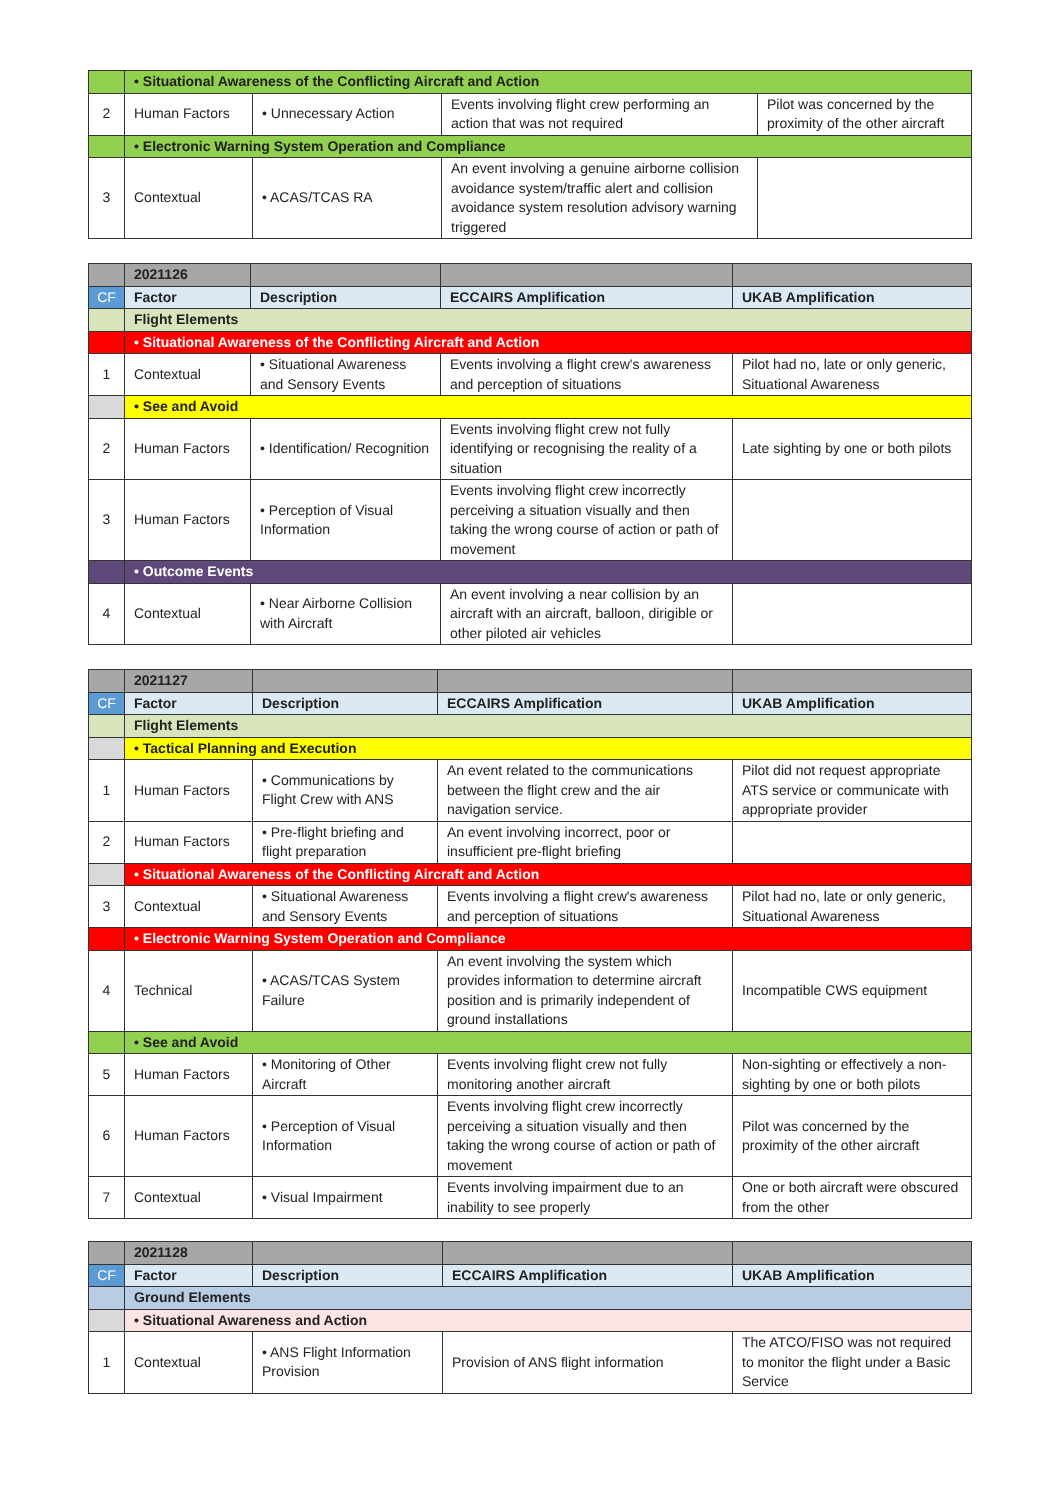| | • Situational Awareness of the Conflicting Aircraft and Action | | | |
| 2 | Human Factors | • Unnecessary Action | Events involving flight crew performing an action that was not required | Pilot was concerned by the proximity of the other aircraft |
| | • Electronic Warning System Operation and Compliance | | | |
| 3 | Contextual | • ACAS/TCAS RA | An event involving a genuine airborne collision avoidance system/traffic alert and collision avoidance system resolution advisory warning triggered | |
| | 2021126 | | | |
| CF | Factor | Description | ECCAIRS Amplification | UKAB Amplification |
| | Flight Elements | | | |
| | • Situational Awareness of the Conflicting Aircraft and Action | | | |
| 1 | Contextual | • Situational Awareness and Sensory Events | Events involving a flight crew's awareness and perception of situations | Pilot had no, late or only generic, Situational Awareness |
| | • See and Avoid | | | |
| 2 | Human Factors | • Identification/ Recognition | Events involving flight crew not fully identifying or recognising the reality of a situation | Late sighting by one or both pilots |
| 3 | Human Factors | • Perception of Visual Information | Events involving flight crew incorrectly perceiving a situation visually and then taking the wrong course of action or path of movement | |
| | • Outcome Events | | | |
| 4 | Contextual | • Near Airborne Collision with Aircraft | An event involving a near collision by an aircraft with an aircraft, balloon, dirigible or other piloted air vehicles | |
| | 2021127 | | | |
| CF | Factor | Description | ECCAIRS Amplification | UKAB Amplification |
| | Flight Elements | | | |
| | • Tactical Planning and Execution | | | |
| 1 | Human Factors | • Communications by Flight Crew with ANS | An event related to the communications between the flight crew and the air navigation service. | Pilot did not request appropriate ATS service or communicate with appropriate provider |
| 2 | Human Factors | • Pre-flight briefing and flight preparation | An event involving incorrect, poor or insufficient pre-flight briefing | |
| | • Situational Awareness of the Conflicting Aircraft and Action | | | |
| 3 | Contextual | • Situational Awareness and Sensory Events | Events involving a flight crew's awareness and perception of situations | Pilot had no, late or only generic, Situational Awareness |
| | • Electronic Warning System Operation and Compliance | | | |
| 4 | Technical | • ACAS/TCAS System Failure | An event involving the system which provides information to determine aircraft position and is primarily independent of ground installations | Incompatible CWS equipment |
| | • See and Avoid | | | |
| 5 | Human Factors | • Monitoring of Other Aircraft | Events involving flight crew not fully monitoring another aircraft | Non-sighting or effectively a non-sighting by one or both pilots |
| 6 | Human Factors | • Perception of Visual Information | Events involving flight crew incorrectly perceiving a situation visually and then taking the wrong course of action or path of movement | Pilot was concerned by the proximity of the other aircraft |
| 7 | Contextual | • Visual Impairment | Events involving impairment due to an inability to see properly | One or both aircraft were obscured from the other |
| | 2021128 | | | |
| CF | Factor | Description | ECCAIRS Amplification | UKAB Amplification |
| | Ground Elements | | | |
| | • Situational Awareness and Action | | | |
| 1 | Contextual | • ANS Flight Information Provision | Provision of ANS flight information | The ATCO/FISO was not required to monitor the flight under a Basic Service |